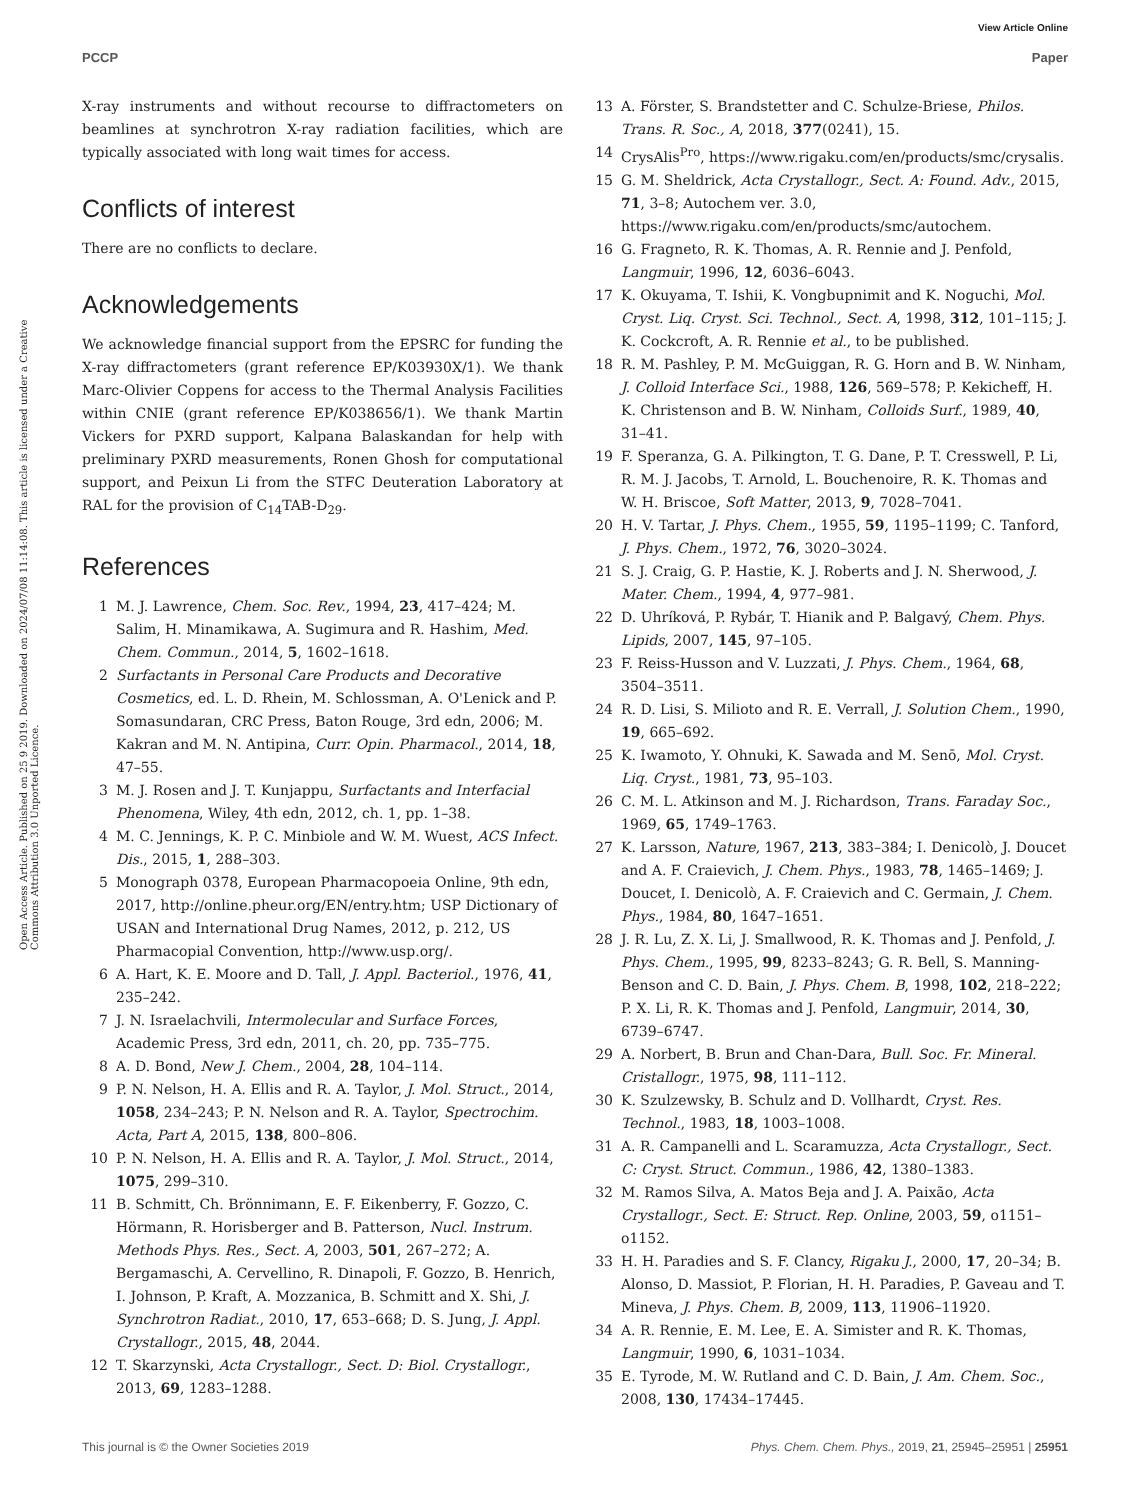View Article Online
PCCP Paper
Open Access Article. Published on 25 9 2019. Downloaded on 2024/07/08 11:14:08. This article is licensed under a Creative Commons Attribution 3.0 Unported Licence.
X-ray instruments and without recourse to diffractometers on beamlines at synchrotron X-ray radiation facilities, which are typically associated with long wait times for access.
Conflicts of interest
There are no conflicts to declare.
Acknowledgements
We acknowledge financial support from the EPSRC for funding the X-ray diffractometers (grant reference EP/K03930X/1). We thank Marc-Olivier Coppens for access to the Thermal Analysis Facilities within CNIE (grant reference EP/K038656/1). We thank Martin Vickers for PXRD support, Kalpana Balaskandan for help with preliminary PXRD measurements, Ronen Ghosh for computational support, and Peixun Li from the STFC Deuteration Laboratory at RAL for the provision of C<sub>14</sub>TAB-D<sub>29</sub>.
References
1 M. J. Lawrence, Chem. Soc. Rev., 1994, 23, 417–424; M. Salim, H. Minamikawa, A. Sugimura and R. Hashim, Med. Chem. Commun., 2014, 5, 1602–1618.
2 Surfactants in Personal Care Products and Decorative Cosmetics, ed. L. D. Rhein, M. Schlossman, A. O'Lenick and P. Somasundaran, CRC Press, Baton Rouge, 3rd edn, 2006; M. Kakran and M. N. Antipina, Curr. Opin. Pharmacol., 2014, 18, 47–55.
3 M. J. Rosen and J. T. Kunjappu, Surfactants and Interfacial Phenomena, Wiley, 4th edn, 2012, ch. 1, pp. 1–38.
4 M. C. Jennings, K. P. C. Minbiole and W. M. Wuest, ACS Infect. Dis., 2015, 1, 288–303.
5 Monograph 0378, European Pharmacopoeia Online, 9th edn, 2017, http://online.pheur.org/EN/entry.htm; USP Dictionary of USAN and International Drug Names, 2012, p. 212, US Pharmacopial Convention, http://www.usp.org/.
6 A. Hart, K. E. Moore and D. Tall, J. Appl. Bacteriol., 1976, 41, 235–242.
7 J. N. Israelachvili, Intermolecular and Surface Forces, Academic Press, 3rd edn, 2011, ch. 20, pp. 735–775.
8 A. D. Bond, New J. Chem., 2004, 28, 104–114.
9 P. N. Nelson, H. A. Ellis and R. A. Taylor, J. Mol. Struct., 2014, 1058, 234–243; P. N. Nelson and R. A. Taylor, Spectrochim. Acta, Part A, 2015, 138, 800–806.
10 P. N. Nelson, H. A. Ellis and R. A. Taylor, J. Mol. Struct., 2014, 1075, 299–310.
11 B. Schmitt, Ch. Brönnimann, E. F. Eikenberry, F. Gozzo, C. Hörmann, R. Horisberger and B. Patterson, Nucl. Instrum. Methods Phys. Res., Sect. A, 2003, 501, 267–272; A. Bergamaschi, A. Cervellino, R. Dinapoli, F. Gozzo, B. Henrich, I. Johnson, P. Kraft, A. Mozzanica, B. Schmitt and X. Shi, J. Synchrotron Radiat., 2010, 17, 653–668; D. S. Jung, J. Appl. Crystallogr., 2015, 48, 2044.
12 T. Skarzynski, Acta Crystallogr., Sect. D: Biol. Crystallogr., 2013, 69, 1283–1288.
13 A. Förster, S. Brandstetter and C. Schulze-Briese, Philos. Trans. R. Soc., A, 2018, 377(0241), 15.
14 CrysAlis<sup>Pro</sup>, https://www.rigaku.com/en/products/smc/crysalis.
15 G. M. Sheldrick, Acta Crystallogr., Sect. A: Found. Adv., 2015, 71, 3–8; Autochem ver. 3.0, https://www.rigaku.com/en/products/smc/autochem.
16 G. Fragneto, R. K. Thomas, A. R. Rennie and J. Penfold, Langmuir, 1996, 12, 6036–6043.
17 K. Okuyama, T. Ishii, K. Vongbupnimit and K. Noguchi, Mol. Cryst. Liq. Cryst. Sci. Technol., Sect. A, 1998, 312, 101–115; J. K. Cockcroft, A. R. Rennie et al., to be published.
18 R. M. Pashley, P. M. McGuiggan, R. G. Horn and B. W. Ninham, J. Colloid Interface Sci., 1988, 126, 569–578; P. Kekicheff, H. K. Christenson and B. W. Ninham, Colloids Surf., 1989, 40, 31–41.
19 F. Speranza, G. A. Pilkington, T. G. Dane, P. T. Cresswell, P. Li, R. M. J. Jacobs, T. Arnold, L. Bouchenoire, R. K. Thomas and W. H. Briscoe, Soft Matter, 2013, 9, 7028–7041.
20 H. V. Tartar, J. Phys. Chem., 1955, 59, 1195–1199; C. Tanford, J. Phys. Chem., 1972, 76, 3020–3024.
21 S. J. Craig, G. P. Hastie, K. J. Roberts and J. N. Sherwood, J. Mater. Chem., 1994, 4, 977–981.
22 D. Uhríková, P. Rybár, T. Hianik and P. Balgavý, Chem. Phys. Lipids, 2007, 145, 97–105.
23 F. Reiss-Husson and V. Luzzati, J. Phys. Chem., 1964, 68, 3504–3511.
24 R. D. Lisi, S. Milioto and R. E. Verrall, J. Solution Chem., 1990, 19, 665–692.
25 K. Iwamoto, Y. Ohnuki, K. Sawada and M. Senō, Mol. Cryst. Liq. Cryst., 1981, 73, 95–103.
26 C. M. L. Atkinson and M. J. Richardson, Trans. Faraday Soc., 1969, 65, 1749–1763.
27 K. Larsson, Nature, 1967, 213, 383–384; I. Denicolò, J. Doucet and A. F. Craievich, J. Chem. Phys., 1983, 78, 1465–1469; J. Doucet, I. Denicolò, A. F. Craievich and C. Germain, J. Chem. Phys., 1984, 80, 1647–1651.
28 J. R. Lu, Z. X. Li, J. Smallwood, R. K. Thomas and J. Penfold, J. Phys. Chem., 1995, 99, 8233–8243; G. R. Bell, S. Manning-Benson and C. D. Bain, J. Phys. Chem. B, 1998, 102, 218–222; P. X. Li, R. K. Thomas and J. Penfold, Langmuir, 2014, 30, 6739–6747.
29 A. Norbert, B. Brun and Chan-Dara, Bull. Soc. Fr. Mineral. Cristallogr., 1975, 98, 111–112.
30 K. Szulzewsky, B. Schulz and D. Vollhardt, Cryst. Res. Technol., 1983, 18, 1003–1008.
31 A. R. Campanelli and L. Scaramuzza, Acta Crystallogr., Sect. C: Cryst. Struct. Commun., 1986, 42, 1380–1383.
32 M. Ramos Silva, A. Matos Beja and J. A. Paixão, Acta Crystallogr., Sect. E: Struct. Rep. Online, 2003, 59, o1151–o1152.
33 H. H. Paradies and S. F. Clancy, Rigaku J., 2000, 17, 20–34; B. Alonso, D. Massiot, P. Florian, H. H. Paradies, P. Gaveau and T. Mineva, J. Phys. Chem. B, 2009, 113, 11906–11920.
34 A. R. Rennie, E. M. Lee, E. A. Simister and R. K. Thomas, Langmuir, 1990, 6, 1031–1034.
35 E. Tyrode, M. W. Rutland and C. D. Bain, J. Am. Chem. Soc., 2008, 130, 17434–17445.
This journal is © the Owner Societies 2019 Phys. Chem. Chem. Phys., 2019, 21, 25945–25951 | 25951